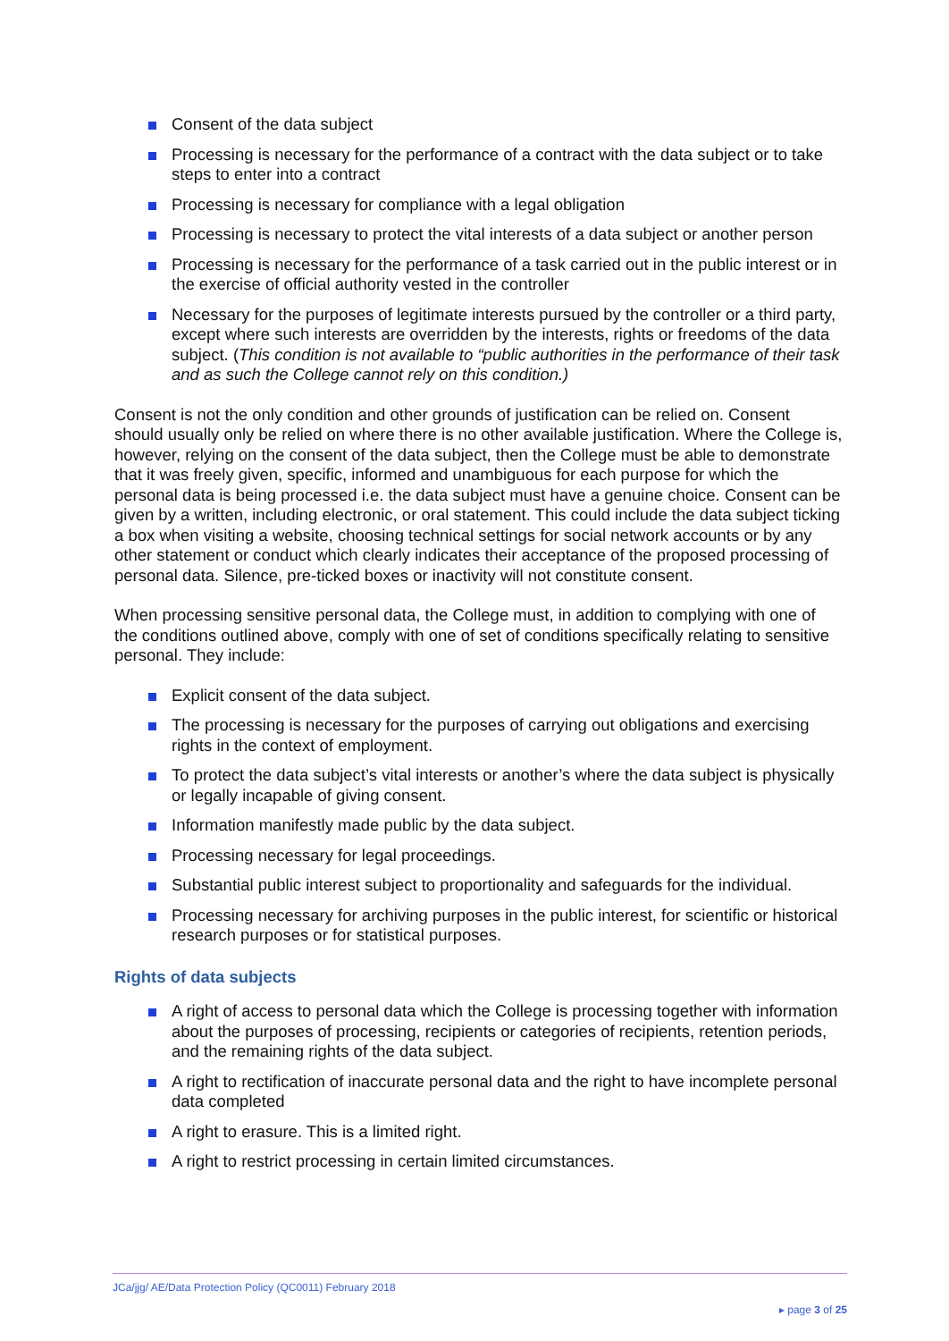Consent of the data subject
Processing is necessary for the performance of a contract with the data subject or to take steps to enter into a contract
Processing is necessary for compliance with a legal obligation
Processing is necessary to protect the vital interests of a data subject or another person
Processing is necessary for the performance of a task carried out in the public interest or in the exercise of official authority vested in the controller
Necessary for the purposes of legitimate interests pursued by the controller or a third party, except where such interests are overridden by the interests, rights or freedoms of the data subject. (This condition is not available to “public authorities in the performance of their task and as such the College cannot rely on this condition.)
Consent is not the only condition and other grounds of justification can be relied on. Consent should usually only be relied on where there is no other available justification. Where the College is, however, relying on the consent of the data subject, then the College must be able to demonstrate that it was freely given, specific, informed and unambiguous for each purpose for which the personal data is being processed i.e. the data subject must have a genuine choice. Consent can be given by a written, including electronic, or oral statement. This could include the data subject ticking a box when visiting a website, choosing technical settings for social network accounts or by any other statement or conduct which clearly indicates their acceptance of the proposed processing of personal data. Silence, pre-ticked boxes or inactivity will not constitute consent.
When processing sensitive personal data, the College must, in addition to complying with one of the conditions outlined above, comply with one of set of conditions specifically relating to sensitive personal. They include:
Explicit consent of the data subject.
The processing is necessary for the purposes of carrying out obligations and exercising rights in the context of employment.
To protect the data subject’s vital interests or another’s where the data subject is physically or legally incapable of giving consent.
Information manifestly made public by the data subject.
Processing necessary for legal proceedings.
Substantial public interest subject to proportionality and safeguards for the individual.
Processing necessary for archiving purposes in the public interest, for scientific or historical research purposes or for statistical purposes.
Rights of data subjects
A right of access to personal data which the College is processing together with information about the purposes of processing, recipients or categories of recipients, retention periods, and the remaining rights of the data subject.
A right to rectification of inaccurate personal data and the right to have incomplete personal data completed
A right to erasure. This is a limited right.
A right to restrict processing in certain limited circumstances.
JCa/jjg/ AE/Data Protection Policy (QC0011) February 2018
▸ page 3 of 25